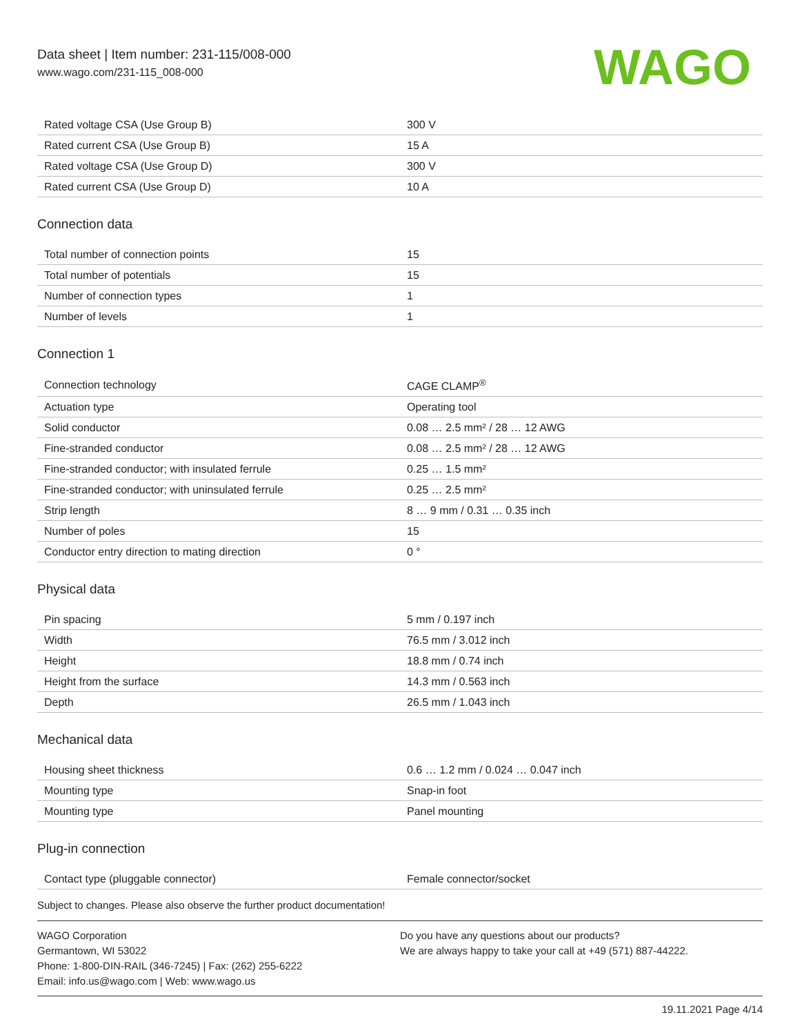Data sheet | Item number: 231-115/008-000
www.wago.com/231-115_008-000
WAGO
| Rated voltage CSA (Use Group B) | 300 V |
| Rated current CSA (Use Group B) | 15 A |
| Rated voltage CSA (Use Group D) | 300 V |
| Rated current CSA (Use Group D) | 10 A |
Connection data
| Total number of connection points | 15 |
| Total number of potentials | 15 |
| Number of connection types | 1 |
| Number of levels | 1 |
Connection 1
| Connection technology | CAGE CLAMP<sup>®</sup> |
| Actuation type | Operating tool |
| Solid conductor | 0.08 … 2.5 mm² / 28 … 12 AWG |
| Fine-stranded conductor | 0.08 … 2.5 mm² / 28 … 12 AWG |
| Fine-stranded conductor; with insulated ferrule | 0.25 … 1.5 mm² |
| Fine-stranded conductor; with uninsulated ferrule | 0.25 … 2.5 mm² |
| Strip length | 8 … 9 mm / 0.31 … 0.35 inch |
| Number of poles | 15 |
| Conductor entry direction to mating direction | 0 ° |
Physical data
| Pin spacing | 5 mm / 0.197 inch |
| Width | 76.5 mm / 3.012 inch |
| Height | 18.8 mm / 0.74 inch |
| Height from the surface | 14.3 mm / 0.563 inch |
| Depth | 26.5 mm / 1.043 inch |
Mechanical data
| Housing sheet thickness | 0.6 … 1.2 mm / 0.024 … 0.047 inch |
| Mounting type | Snap-in foot |
| Mounting type | Panel mounting |
Plug-in connection
| Contact type (pluggable connector) | Female connector/socket |
Subject to changes. Please also observe the further product documentation!
WAGO Corporation
Germantown, WI 53022
Phone: 1-800-DIN-RAIL (346-7245) | Fax: (262) 255-6222
Email: info.us@wago.com | Web: www.wago.us
Do you have any questions about our products?
We are always happy to take your call at +49 (571) 887-44222.
19.11.2021 Page 4/14